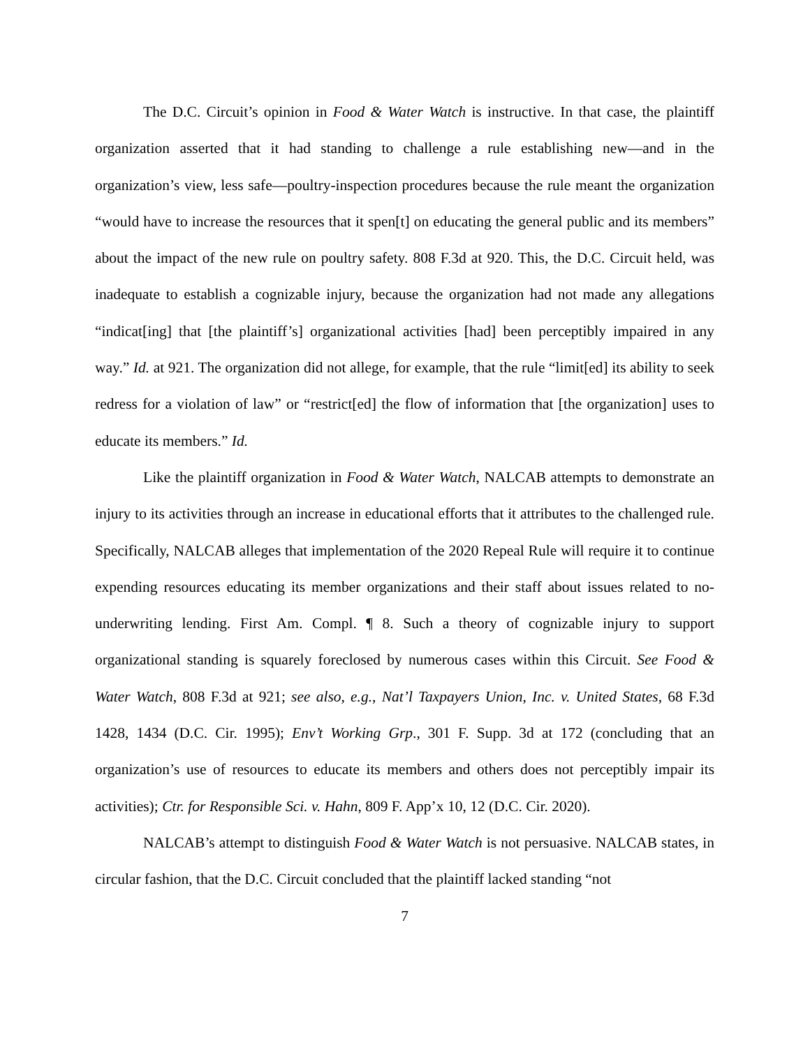The D.C. Circuit’s opinion in Food & Water Watch is instructive. In that case, the plaintiff organization asserted that it had standing to challenge a rule establishing new—and in the organization’s view, less safe—poultry-inspection procedures because the rule meant the organization “would have to increase the resources that it spen[t] on educating the general public and its members” about the impact of the new rule on poultry safety. 808 F.3d at 920. This, the D.C. Circuit held, was inadequate to establish a cognizable injury, because the organization had not made any allegations “indicat[ing] that [the plaintiff’s] organizational activities [had] been perceptibly impaired in any way.” Id. at 921. The organization did not allege, for example, that the rule “limit[ed] its ability to seek redress for a violation of law” or “restrict[ed] the flow of information that [the organization] uses to educate its members.” Id.
Like the plaintiff organization in Food & Water Watch, NALCAB attempts to demonstrate an injury to its activities through an increase in educational efforts that it attributes to the challenged rule. Specifically, NALCAB alleges that implementation of the 2020 Repeal Rule will require it to continue expending resources educating its member organizations and their staff about issues related to no-underwriting lending. First Am. Compl. ¶ 8. Such a theory of cognizable injury to support organizational standing is squarely foreclosed by numerous cases within this Circuit. See Food & Water Watch, 808 F.3d at 921; see also, e.g., Nat’l Taxpayers Union, Inc. v. United States, 68 F.3d 1428, 1434 (D.C. Cir. 1995); Env’t Working Grp., 301 F. Supp. 3d at 172 (concluding that an organization’s use of resources to educate its members and others does not perceptibly impair its activities); Ctr. for Responsible Sci. v. Hahn, 809 F. App’x 10, 12 (D.C. Cir. 2020).
NALCAB’s attempt to distinguish Food & Water Watch is not persuasive. NALCAB states, in circular fashion, that the D.C. Circuit concluded that the plaintiff lacked standing “not
7